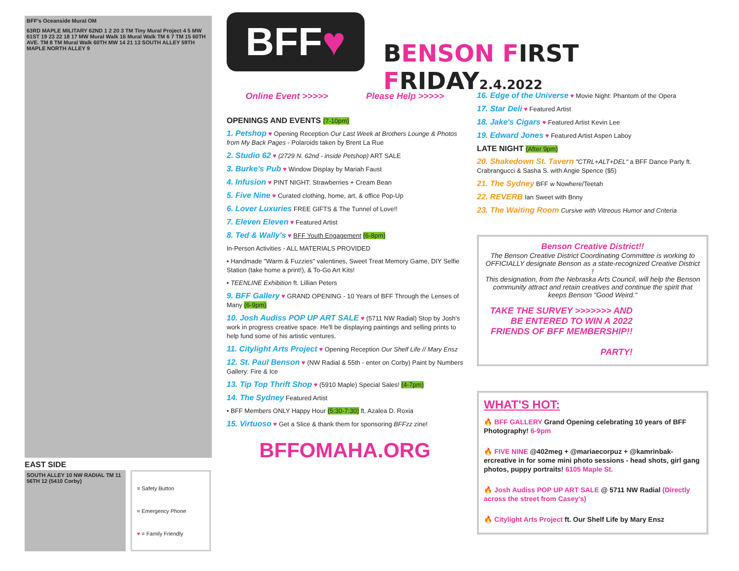BFF's Oceanside Mural OM
63RD MAPLE MILITARY 62ND 1 2 20 3 TM Tiny Mural Project 4 5 MW 61ST 19 23 22 18 17 MW Mural Walk 16 Mural Walk TM 6 7 TM 15 60TH AVE. TM 8 TM Mural Walk 60TH MW 14 21 13 SOUTH ALLEY 59TH MAPLE NORTH ALLEY 9
EAST SIDE
SOUTH ALLEY 10 NW RADIAL TM 11 56TH 12 (5410 Corby)
= Safety Button
= Emergency Phone
♥ = Family Friendly
BFF♥
Online Event >>>>> Please Help >>>>>
OPENINGS AND EVENTS (7-10pm)
1. Petshop ♥ Opening Reception Our Last Week at Brothers Lounge & Photos from My Back Pages - Polaroids taken by Brent La Rue
2. Studio 62 ♥ (2729 N. 62nd - inside Petshop) ART SALE
3. Burke's Pub ♥ Window Display by Mariah Faust
4. Infusion ♥ PINT NIGHT: Strawberries + Cream Bean
5. Five Nine ♥ Curated clothing, home, art, & office Pop-Up
6. Lover Luxuries FREE GIFTS & The Tunnel of Love!!
7. Eleven Eleven ♥ Featured Artist
8. Ted & Wally's ♥ BFF Youth Engagement (6-8pm)
In-Person Activities - ALL MATERIALS PROVIDED
• Handmade "Warm & Fuzzies" valentines, Sweet Treat Memory Game, DIY Selfie Station (take home a print!), & To-Go Art Kits!
• TEENLINE Exhibition ft. Lillian Peters
9. BFF Gallery ♥ GRAND OPENING - 10 Years of BFF Through the Lenses of Many (6-9pm)
10. Josh Audiss POP UP ART SALE ♥ (5711 NW Radial) Stop by Josh's work in progress creative space. He'll be displaying paintings and selling prints to help fund some of his artistic ventures.
11. Citylight Arts Project ♥ Opening Reception Our Shelf Life // Mary Ensz
12. St. Paul Benson ♥ (NW Radial & 55th - enter on Corby) Paint by Numbers Gallery: Fire & Ice
13. Tip Top Thrift Shop ♥ (5910 Maple) Special Sales! (4-7pm)
14. The Sydney Featured Artist
• BFF Members ONLY Happy Hour (5:30-7:30) ft. Azalea D. Roxia
15. Virtuoso ♥ Get a Slice & thank them for sponsoring BFFzz zine!
BFFOMAHA.ORG
BENSON FIRST FRIDAY2.4.2022
16. Edge of the Universe ♥ Movie Night: Phantom of the Opera
17. Star Deli ♥ Featured Artist
18. Jake's Cigars ♥ Featured Artist Kevin Lee
19. Edward Jones ♥ Featured Artist Aspen Laboy
LATE NIGHT (After 9pm)
20. Shakedown St. Tavern "CTRL+ALT+DEL" a BFF Dance Party ft. Crabrangucci & Sasha S. with Angie Spence ($5)
21. The Sydney BFF w Nowhere/Teetah
22. REVERB Ian Sweet with Bnny
23. The Waiting Room Cursive with Vitreous Humor and Criteria
Benson Creative District!!
The Benson Creative District Coordinating Committee is working to OFFICIALLY designate Benson as a state-recognized Creative District !
This designation, from the Nebraska Arts Council, will help the Benson community attract and retain creatives and continue the spirit that keeps Benson "Good Weird."
TAKE THE SURVEY >>>>>>> AND BE ENTERED TO WIN A 2022 FRIENDS OF BFF MEMBERSHIP!!
PARTY!
WHAT'S HOT:
🔥 BFF GALLERY Grand Opening celebrating 10 years of BFF Photography! 6-9pm
🔥 FIVE NINE @402meg + @mariaecorpuz + @kamrinbak-ercreative in for some mini photo sessions - head shots, girl gang photos, puppy portraits! 6105 Maple St.
🔥 Josh Audiss POP UP ART SALE @ 5711 NW Radial (Directly across the street from Casey's)
🔥 Citylight Arts Project ft. Our Shelf Life by Mary Ensz